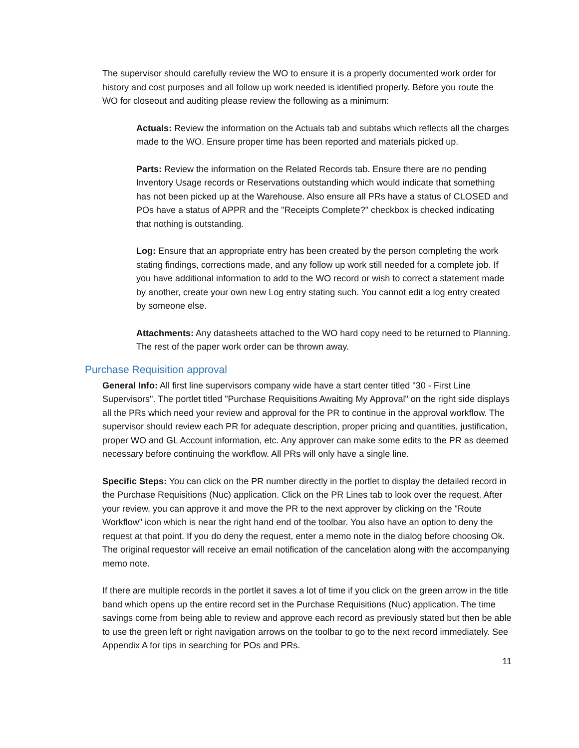The supervisor should carefully review the WO to ensure it is a properly documented work order for history and cost purposes and all follow up work needed is identified properly. Before you route the WO for closeout and auditing please review the following as a minimum:
Actuals: Review the information on the Actuals tab and subtabs which reflects all the charges made to the WO. Ensure proper time has been reported and materials picked up.
Parts: Review the information on the Related Records tab. Ensure there are no pending Inventory Usage records or Reservations outstanding which would indicate that something has not been picked up at the Warehouse. Also ensure all PRs have a status of CLOSED and POs have a status of APPR and the "Receipts Complete?" checkbox is checked indicating that nothing is outstanding.
Log: Ensure that an appropriate entry has been created by the person completing the work stating findings, corrections made, and any follow up work still needed for a complete job. If you have additional information to add to the WO record or wish to correct a statement made by another, create your own new Log entry stating such. You cannot edit a log entry created by someone else.
Attachments: Any datasheets attached to the WO hard copy need to be returned to Planning. The rest of the paper work order can be thrown away.
Purchase Requisition approval
General Info: All first line supervisors company wide have a start center titled "30 - First Line Supervisors". The portlet titled "Purchase Requisitions Awaiting My Approval" on the right side displays all the PRs which need your review and approval for the PR to continue in the approval workflow. The supervisor should review each PR for adequate description, proper pricing and quantities, justification, proper WO and GL Account information, etc. Any approver can make some edits to the PR as deemed necessary before continuing the workflow. All PRs will only have a single line.
Specific Steps: You can click on the PR number directly in the portlet to display the detailed record in the Purchase Requisitions (Nuc) application. Click on the PR Lines tab to look over the request. After your review, you can approve it and move the PR to the next approver by clicking on the "Route Workflow" icon which is near the right hand end of the toolbar. You also have an option to deny the request at that point. If you do deny the request, enter a memo note in the dialog before choosing Ok. The original requestor will receive an email notification of the cancelation along with the accompanying memo note.
If there are multiple records in the portlet it saves a lot of time if you click on the green arrow in the title band which opens up the entire record set in the Purchase Requisitions (Nuc) application. The time savings come from being able to review and approve each record as previously stated but then be able to use the green left or right navigation arrows on the toolbar to go to the next record immediately. See Appendix A for tips in searching for POs and PRs.
11